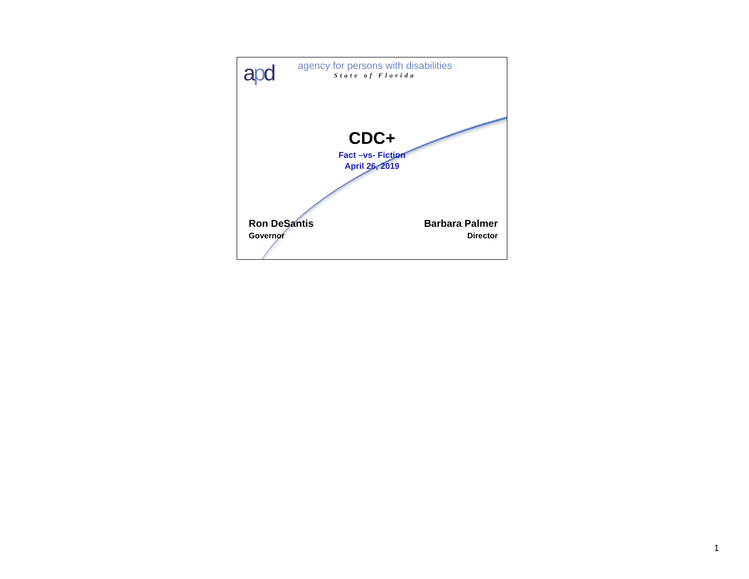apd
agency for persons with disabilities
State of Florida
CDC+
Fact –vs- Fiction
April 26, 2019
Ron DeSantis
Governor
Barbara Palmer
Director
1